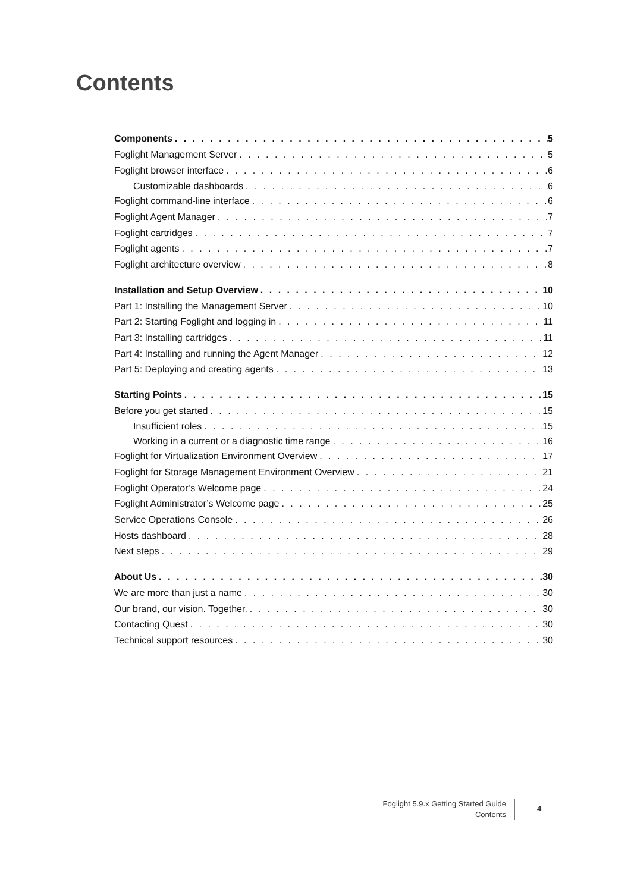Contents
Components 5
Foglight Management Server 5
Foglight browser interface 6
Customizable dashboards 6
Foglight command-line interface 6
Foglight Agent Manager 7
Foglight cartridges 7
Foglight agents 7
Foglight architecture overview 8
Installation and Setup Overview 10
Part 1: Installing the Management Server 10
Part 2: Starting Foglight and logging in 11
Part 3: Installing cartridges 11
Part 4: Installing and running the Agent Manager 12
Part 5: Deploying and creating agents 13
Starting Points 15
Before you get started 15
Insufficient roles 15
Working in a current or a diagnostic time range 16
Foglight for Virtualization Environment Overview 17
Foglight for Storage Management Environment Overview 21
Foglight Operator’s Welcome page 24
Foglight Administrator’s Welcome page 25
Service Operations Console 26
Hosts dashboard 28
Next steps 29
About Us 30
We are more than just a name 30
Our brand, our vision. Together. 30
Contacting Quest 30
Technical support resources 30
Foglight 5.9.x Getting Started Guide
Contents
4